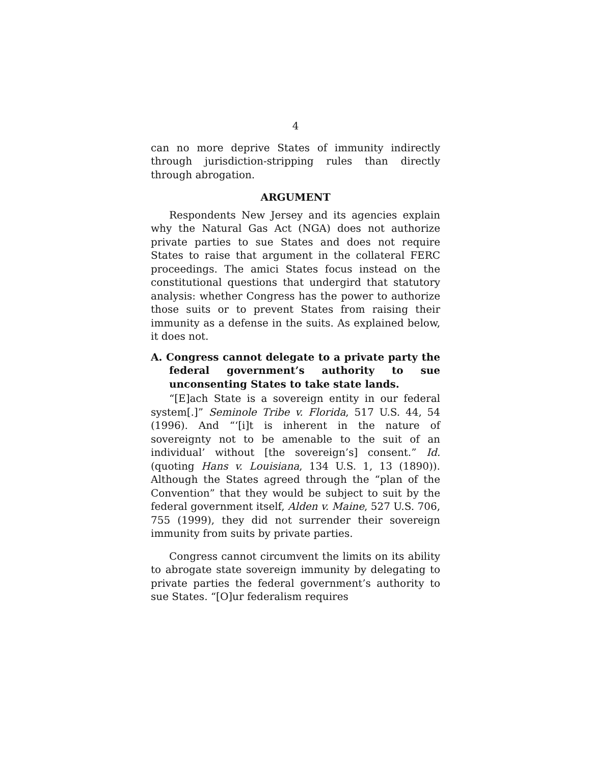4
can no more deprive States of immunity indirectly through jurisdiction-stripping rules than directly through abrogation.
ARGUMENT
Respondents New Jersey and its agencies explain why the Natural Gas Act (NGA) does not authorize private parties to sue States and does not require States to raise that argument in the collateral FERC proceedings. The amici States focus instead on the constitutional questions that undergird that statutory analysis: whether Congress has the power to authorize those suits or to prevent States from raising their immunity as a defense in the suits. As explained below, it does not.
A. Congress cannot delegate to a private party the federal government’s authority to sue unconsenting States to take state lands.
“[E]ach State is a sovereign entity in our federal system[.]” Seminole Tribe v. Florida, 517 U.S. 44, 54 (1996). And “‘[i]t is inherent in the nature of sovereignty not to be amenable to the suit of an individual’ without [the sovereign’s] consent.” Id. (quoting Hans v. Louisiana, 134 U.S. 1, 13 (1890)). Although the States agreed through the “plan of the Convention” that they would be subject to suit by the federal government itself, Alden v. Maine, 527 U.S. 706, 755 (1999), they did not surrender their sovereign immunity from suits by private parties.
Congress cannot circumvent the limits on its ability to abrogate state sovereign immunity by delegating to private parties the federal government’s authority to sue States. “[O]ur federalism requires